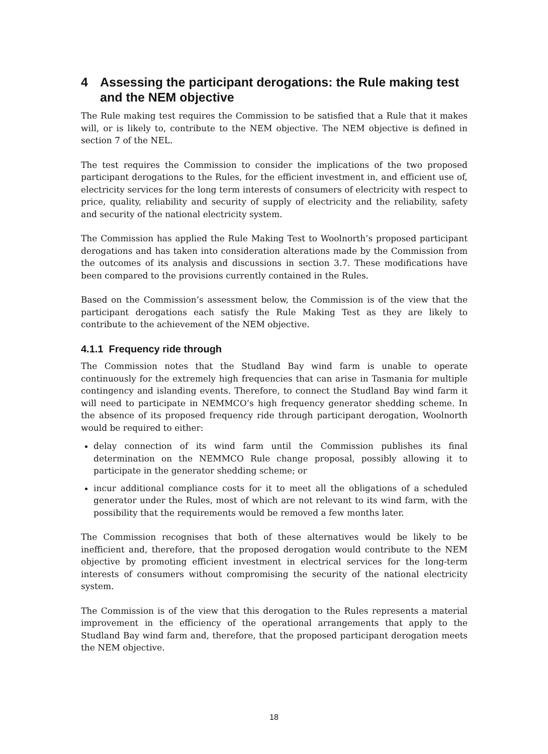4 Assessing the participant derogations: the Rule making test and the NEM objective
The Rule making test requires the Commission to be satisfied that a Rule that it makes will, or is likely to, contribute to the NEM objective. The NEM objective is defined in section 7 of the NEL.
The test requires the Commission to consider the implications of the two proposed participant derogations to the Rules, for the efficient investment in, and efficient use of, electricity services for the long term interests of consumers of electricity with respect to price, quality, reliability and security of supply of electricity and the reliability, safety and security of the national electricity system.
The Commission has applied the Rule Making Test to Woolnorth’s proposed participant derogations and has taken into consideration alterations made by the Commission from the outcomes of its analysis and discussions in section 3.7. These modifications have been compared to the provisions currently contained in the Rules.
Based on the Commission’s assessment below, the Commission is of the view that the participant derogations each satisfy the Rule Making Test as they are likely to contribute to the achievement of the NEM objective.
4.1.1 Frequency ride through
The Commission notes that the Studland Bay wind farm is unable to operate continuously for the extremely high frequencies that can arise in Tasmania for multiple contingency and islanding events. Therefore, to connect the Studland Bay wind farm it will need to participate in NEMMCO’s high frequency generator shedding scheme. In the absence of its proposed frequency ride through participant derogation, Woolnorth would be required to either:
delay connection of its wind farm until the Commission publishes its final determination on the NEMMCO Rule change proposal, possibly allowing it to participate in the generator shedding scheme; or
incur additional compliance costs for it to meet all the obligations of a scheduled generator under the Rules, most of which are not relevant to its wind farm, with the possibility that the requirements would be removed a few months later.
The Commission recognises that both of these alternatives would be likely to be inefficient and, therefore, that the proposed derogation would contribute to the NEM objective by promoting efficient investment in electrical services for the long-term interests of consumers without compromising the security of the national electricity system.
The Commission is of the view that this derogation to the Rules represents a material improvement in the efficiency of the operational arrangements that apply to the Studland Bay wind farm and, therefore, that the proposed participant derogation meets the NEM objective.
18